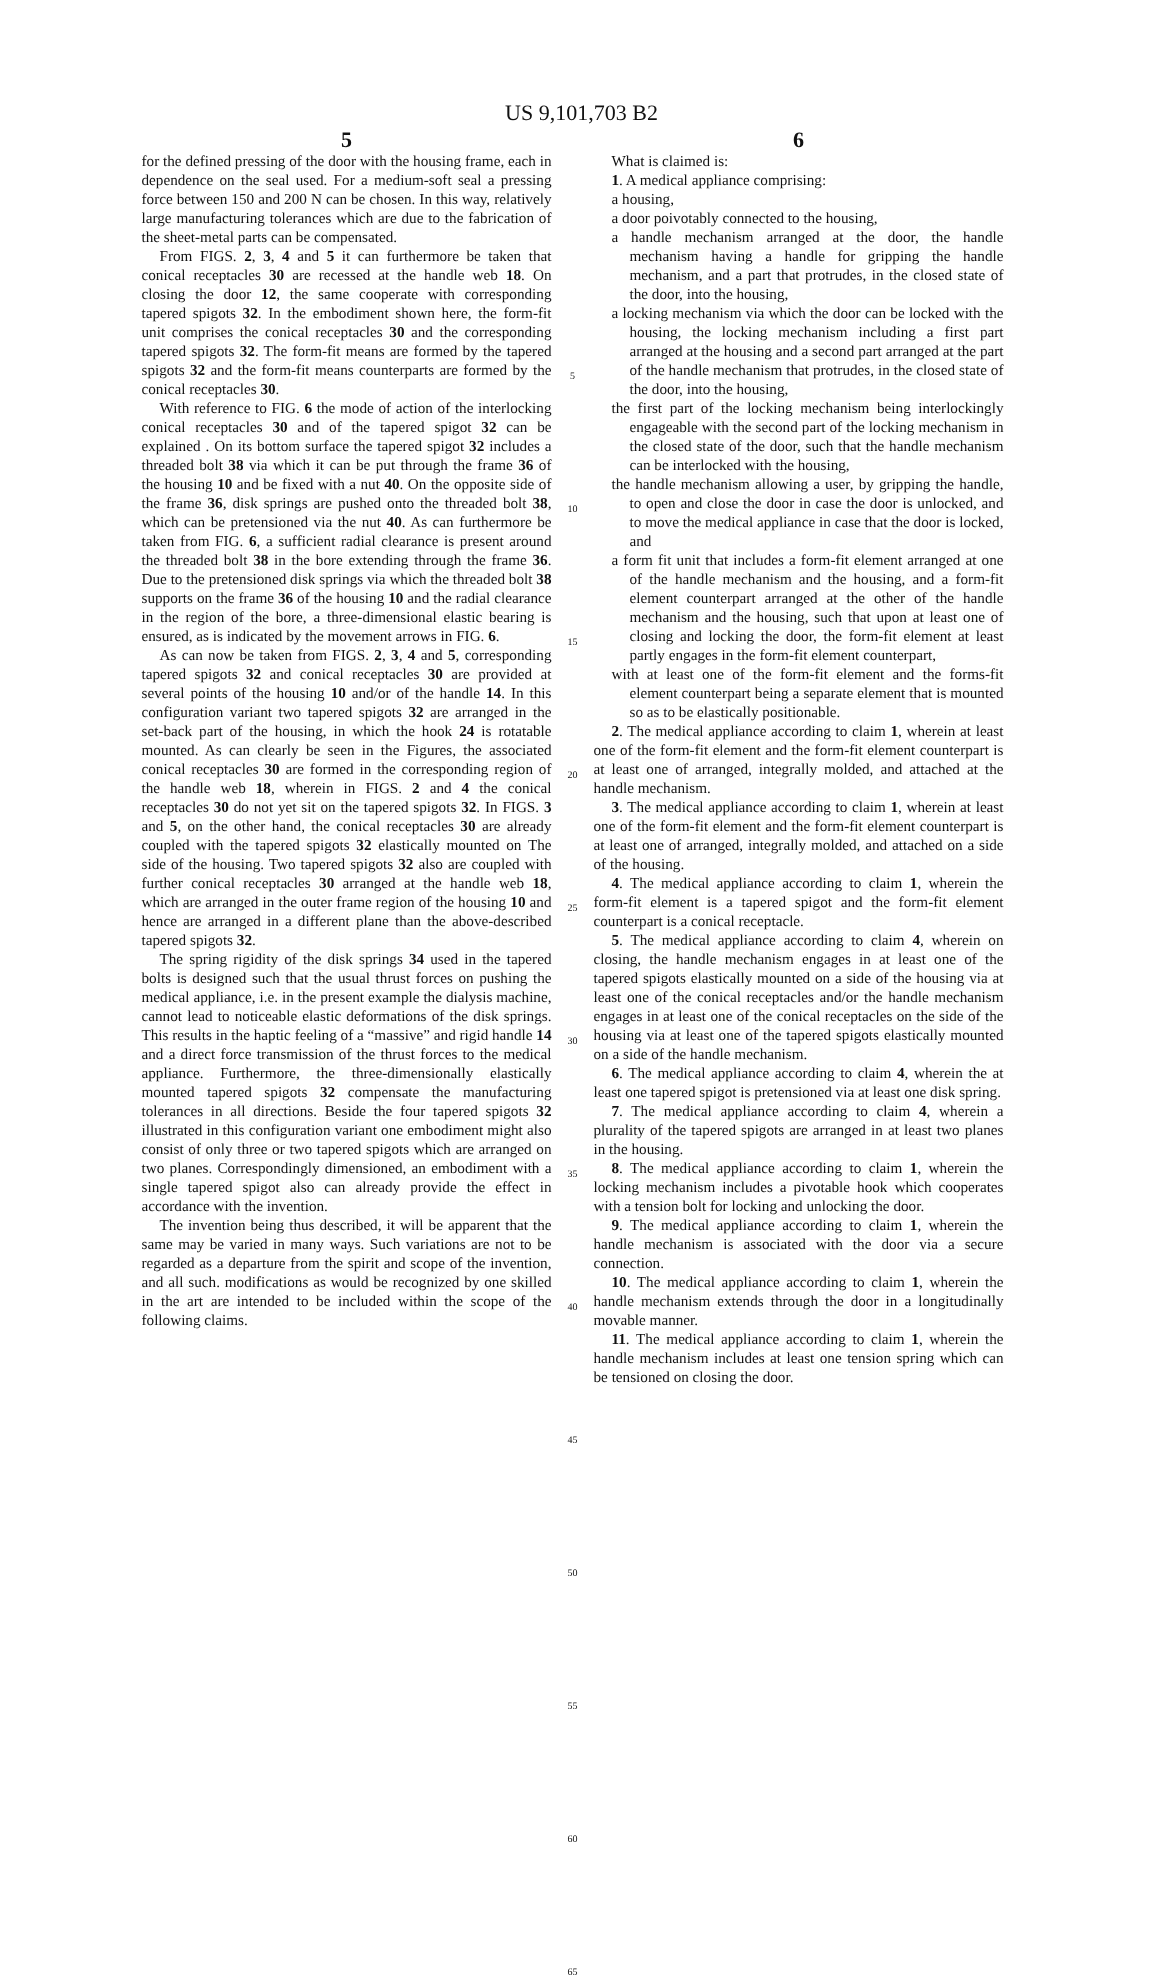US 9,101,703 B2
5
for the defined pressing of the door with the housing frame, each in dependence on the seal used. For a medium-soft seal a pressing force between 150 and 200 N can be chosen. In this way, relatively large manufacturing tolerances which are due to the fabrication of the sheet-metal parts can be compensated.
From FIGS. 2, 3, 4 and 5 it can furthermore be taken that conical receptacles 30 are recessed at the handle web 18. On closing the door 12, the same cooperate with corresponding tapered spigots 32. In the embodiment shown here, the form-fit unit comprises the conical receptacles 30 and the corresponding tapered spigots 32. The form-fit means are formed by the tapered spigots 32 and the form-fit means counterparts are formed by the conical receptacles 30.
With reference to FIG. 6 the mode of action of the interlocking conical receptacles 30 and of the tapered spigot 32 can be explained . On its bottom surface the tapered spigot 32 includes a threaded bolt 38 via which it can be put through the frame 36 of the housing 10 and be fixed with a nut 40. On the opposite side of the frame 36, disk springs are pushed onto the threaded bolt 38, which can be pretensioned via the nut 40. As can furthermore be taken from FIG. 6, a sufficient radial clearance is present around the threaded bolt 38 in the bore extending through the frame 36. Due to the pretensioned disk springs via which the threaded bolt 38 supports on the frame 36 of the housing 10 and the radial clearance in the region of the bore, a three-dimensional elastic bearing is ensured, as is indicated by the movement arrows in FIG. 6.
As can now be taken from FIGS. 2, 3, 4 and 5, corresponding tapered spigots 32 and conical receptacles 30 are provided at several points of the housing 10 and/or of the handle 14. In this configuration variant two tapered spigots 32 are arranged in the set-back part of the housing, in which the hook 24 is rotatable mounted. As can clearly be seen in the Figures, the associated conical receptacles 30 are formed in the corresponding region of the handle web 18, wherein in FIGS. 2 and 4 the conical receptacles 30 do not yet sit on the tapered spigots 32. In FIGS. 3 and 5, on the other hand, the conical receptacles 30 are already coupled with the tapered spigots 32 elastically mounted on The side of the housing. Two tapered spigots 32 also are coupled with further conical receptacles 30 arranged at the handle web 18, which are arranged in the outer frame region of the housing 10 and hence are arranged in a different plane than the above-described tapered spigots 32.
The spring rigidity of the disk springs 34 used in the tapered bolts is designed such that the usual thrust forces on pushing the medical appliance, i.e. in the present example the dialysis machine, cannot lead to noticeable elastic deformations of the disk springs. This results in the haptic feeling of a “massive” and rigid handle 14 and a direct force transmission of the thrust forces to the medical appliance. Furthermore, the three-dimensionally elastically mounted tapered spigots 32 compensate the manufacturing tolerances in all directions. Beside the four tapered spigots 32 illustrated in this configuration variant one embodiment might also consist of only three or two tapered spigots which are arranged on two planes. Correspondingly dimensioned, an embodiment with a single tapered spigot also can already provide the effect in accordance with the invention.
The invention being thus described, it will be apparent that the same may be varied in many ways. Such variations are not to be regarded as a departure from the spirit and scope of the invention, and all such. modifications as would be recognized by one skilled in the art are intended to be included within the scope of the following claims.
5
10
15
20
25
30
35
40
45
50
55
60
65
6
What is claimed is:
1. A medical appliance comprising:
a housing,
a door poivotably connected to the housing,
a handle mechanism arranged at the door, the handle mechanism having a handle for gripping the handle mechanism, and a part that protrudes, in the closed state of the door, into the housing,
a locking mechanism via which the door can be locked with the housing, the locking mechanism including a first part arranged at the housing and a second part arranged at the part of the handle mechanism that protrudes, in the closed state of the door, into the housing,
the first part of the locking mechanism being interlockingly engageable with the second part of the locking mechanism in the closed state of the door, such that the handle mechanism can be interlocked with the housing,
the handle mechanism allowing a user, by gripping the handle, to open and close the door in case the door is unlocked, and to move the medical appliance in case that the door is locked, and
a form fit unit that includes a form-fit element arranged at one of the handle mechanism and the housing, and a form-fit element counterpart arranged at the other of the handle mechanism and the housing, such that upon at least one of closing and locking the door, the form-fit element at least partly engages in the form-fit element counterpart,
with at least one of the form-fit element and the forms-fit element counterpart being a separate element that is mounted so as to be elastically positionable.
2. The medical appliance according to claim 1, wherein at least one of the form-fit element and the form-fit element counterpart is at least one of arranged, integrally molded, and attached at the handle mechanism.
3. The medical appliance according to claim 1, wherein at least one of the form-fit element and the form-fit element counterpart is at least one of arranged, integrally molded, and attached on a side of the housing.
4. The medical appliance according to claim 1, wherein the form-fit element is a tapered spigot and the form-fit element counterpart is a conical receptacle.
5. The medical appliance according to claim 4, wherein on closing, the handle mechanism engages in at least one of the tapered spigots elastically mounted on a side of the housing via at least one of the conical receptacles and/or the handle mechanism engages in at least one of the conical receptacles on the side of the housing via at least one of the tapered spigots elastically mounted on a side of the handle mechanism.
6. The medical appliance according to claim 4, wherein the at least one tapered spigot is pretensioned via at least one disk spring.
7. The medical appliance according to claim 4, wherein a plurality of the tapered spigots are arranged in at least two planes in the housing.
8. The medical appliance according to claim 1, wherein the locking mechanism includes a pivotable hook which cooperates with a tension bolt for locking and unlocking the door.
9. The medical appliance according to claim 1, wherein the handle mechanism is associated with the door via a secure connection.
10. The medical appliance according to claim 1, wherein the handle mechanism extends through the door in a longitudinally movable manner.
11. The medical appliance according to claim 1, wherein the handle mechanism includes at least one tension spring which can be tensioned on closing the door.